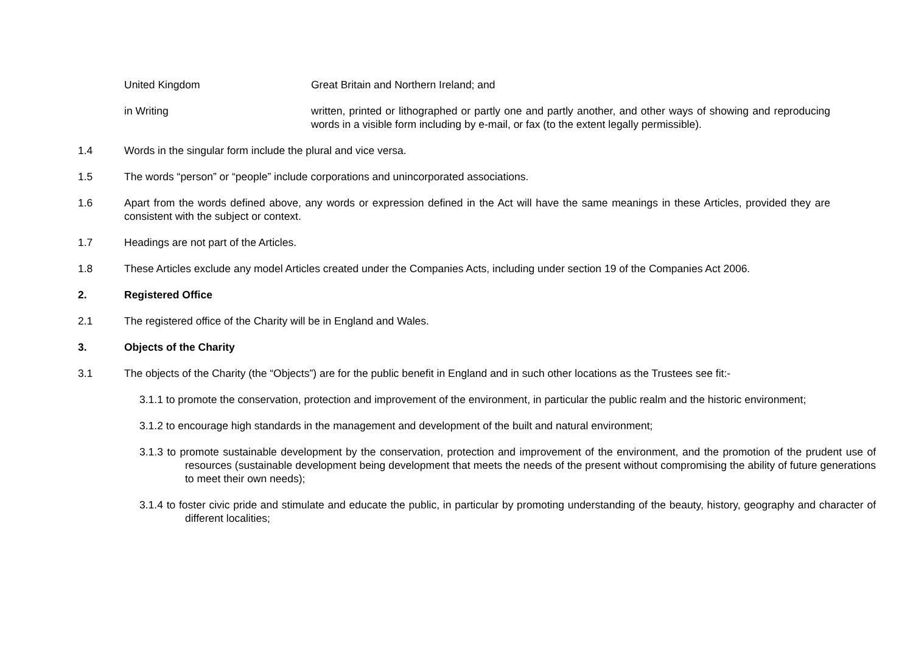United Kingdom Great Britain and Northern Ireland; and
in Writing written, printed or lithographed or partly one and partly another, and other ways of showing and reproducing words in a visible form including by e-mail, or fax (to the extent legally permissible).
1.4 Words in the singular form include the plural and vice versa.
1.5 The words “person” or “people” include corporations and unincorporated associations.
1.6 Apart from the words defined above, any words or expression defined in the Act will have the same meanings in these Articles, provided they are consistent with the subject or context.
1.7 Headings are not part of the Articles.
1.8 These Articles exclude any model Articles created under the Companies Acts, including under section 19 of the Companies Act 2006.
2. Registered Office
2.1 The registered office of the Charity will be in England and Wales.
3. Objects of the Charity
3.1 The objects of the Charity (the “Objects”) are for the public benefit in England and in such other locations as the Trustees see fit:-
3.1.1 to promote the conservation, protection and improvement of the environment, in particular the public realm and the historic environment;
3.1.2 to encourage high standards in the management and development of the built and natural environment;
3.1.3 to promote sustainable development by the conservation, protection and improvement of the environment, and the promotion of the prudent use of resources (sustainable development being development that meets the needs of the present without compromising the ability of future generations to meet their own needs);
3.1.4 to foster civic pride and stimulate and educate the public, in particular by promoting understanding of the beauty, history, geography and character of different localities;